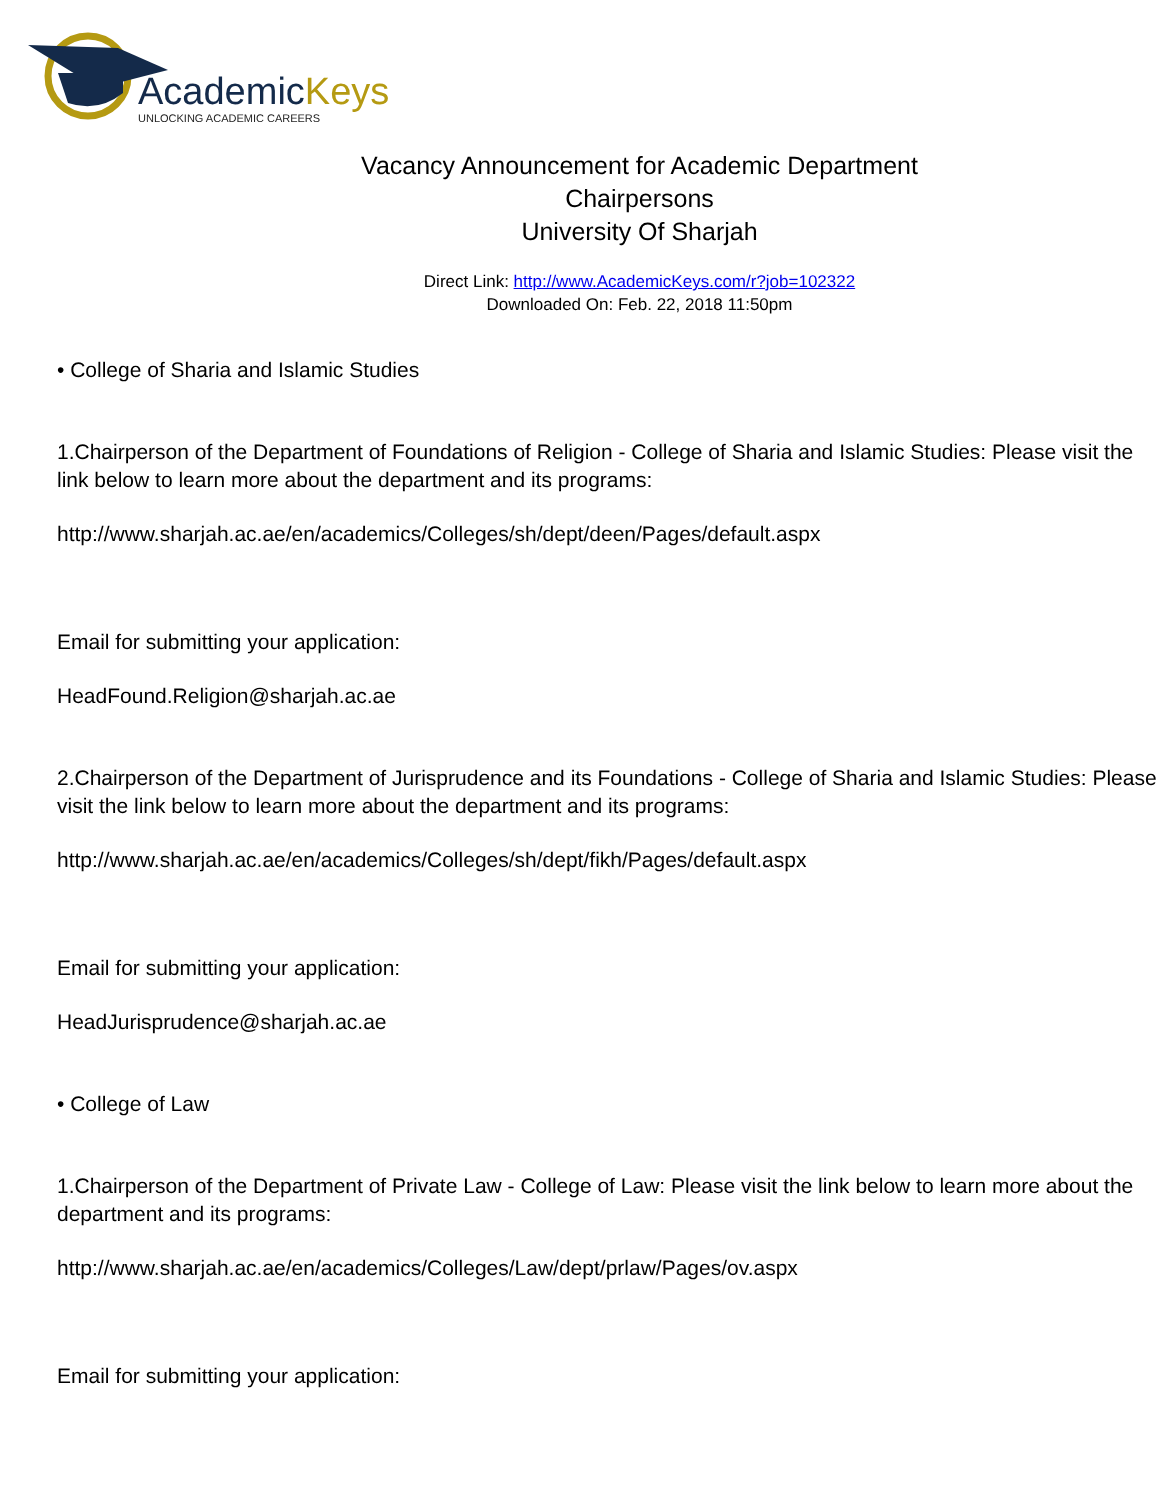AcademicKeys
UNLOCKING ACADEMIC CAREERS
Vacancy Announcement for Academic Department
Chairpersons
University Of Sharjah
Direct Link: http://www.AcademicKeys.com/r?job=102322
Downloaded On: Feb. 22, 2018 11:50pm
• College of Sharia and Islamic Studies
1.Chairperson of the Department of Foundations of Religion - College of Sharia and Islamic Studies: Please visit the link below to learn more about the department and its programs:
http://www.sharjah.ac.ae/en/academics/Colleges/sh/dept/deen/Pages/default.aspx
Email for submitting your application:
HeadFound.Religion@sharjah.ac.ae
2.Chairperson of the Department of Jurisprudence and its Foundations - College of Sharia and Islamic Studies: Please visit the link below to learn more about the department and its programs:
http://www.sharjah.ac.ae/en/academics/Colleges/sh/dept/fikh/Pages/default.aspx
Email for submitting your application:
HeadJurisprudence@sharjah.ac.ae
• College of Law
1.Chairperson of the Department of Private Law - College of Law: Please visit the link below to learn more about the department and its programs:
http://www.sharjah.ac.ae/en/academics/Colleges/Law/dept/prlaw/Pages/ov.aspx
Email for submitting your application: